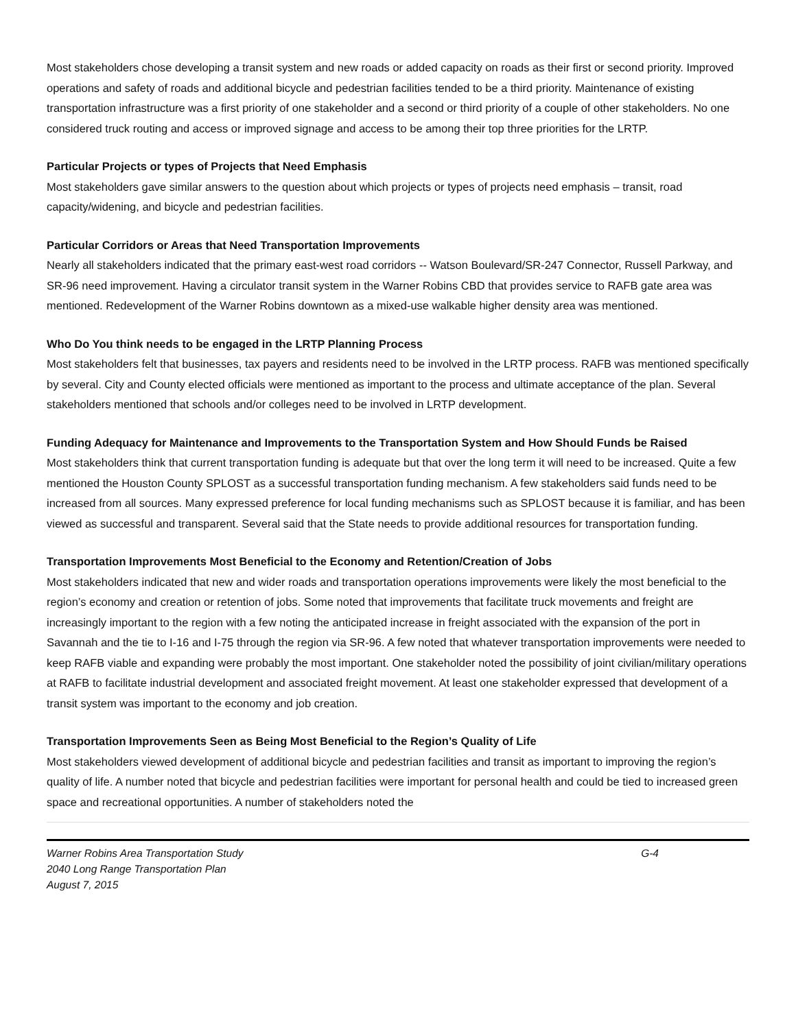Most stakeholders chose developing a transit system and new roads or added capacity on roads as their first or second priority. Improved operations and safety of roads and additional bicycle and pedestrian facilities tended to be a third priority. Maintenance of existing transportation infrastructure was a first priority of one stakeholder and a second or third priority of a couple of other stakeholders. No one considered truck routing and access or improved signage and access to be among their top three priorities for the LRTP.
Particular Projects or types of Projects that Need Emphasis
Most stakeholders gave similar answers to the question about which projects or types of projects need emphasis – transit, road capacity/widening, and bicycle and pedestrian facilities.
Particular Corridors or Areas that Need Transportation Improvements
Nearly all stakeholders indicated that the primary east-west road corridors -- Watson Boulevard/SR-247 Connector, Russell Parkway, and SR-96 need improvement. Having a circulator transit system in the Warner Robins CBD that provides service to RAFB gate area was mentioned. Redevelopment of the Warner Robins downtown as a mixed-use walkable higher density area was mentioned.
Who Do You think needs to be engaged in the LRTP Planning Process
Most stakeholders felt that businesses, tax payers and residents need to be involved in the LRTP process. RAFB was mentioned specifically by several. City and County elected officials were mentioned as important to the process and ultimate acceptance of the plan. Several stakeholders mentioned that schools and/or colleges need to be involved in LRTP development.
Funding Adequacy for Maintenance and Improvements to the Transportation System and How Should Funds be Raised
Most stakeholders think that current transportation funding is adequate but that over the long term it will need to be increased. Quite a few mentioned the Houston County SPLOST as a successful transportation funding mechanism. A few stakeholders said funds need to be increased from all sources. Many expressed preference for local funding mechanisms such as SPLOST because it is familiar, and has been viewed as successful and transparent. Several said that the State needs to provide additional resources for transportation funding.
Transportation Improvements Most Beneficial to the Economy and Retention/Creation of Jobs
Most stakeholders indicated that new and wider roads and transportation operations improvements were likely the most beneficial to the region’s economy and creation or retention of jobs. Some noted that improvements that facilitate truck movements and freight are increasingly important to the region with a few noting the anticipated increase in freight associated with the expansion of the port in Savannah and the tie to I-16 and I-75 through the region via SR-96. A few noted that whatever transportation improvements were needed to keep RAFB viable and expanding were probably the most important. One stakeholder noted the possibility of joint civilian/military operations at RAFB to facilitate industrial development and associated freight movement. At least one stakeholder expressed that development of a transit system was important to the economy and job creation.
Transportation Improvements Seen as Being Most Beneficial to the Region’s Quality of Life
Most stakeholders viewed development of additional bicycle and pedestrian facilities and transit as important to improving the region’s quality of life. A number noted that bicycle and pedestrian facilities were important for personal health and could be tied to increased green space and recreational opportunities. A number of stakeholders noted the
Warner Robins Area Transportation Study G-4
2040 Long Range Transportation Plan
August 7, 2015